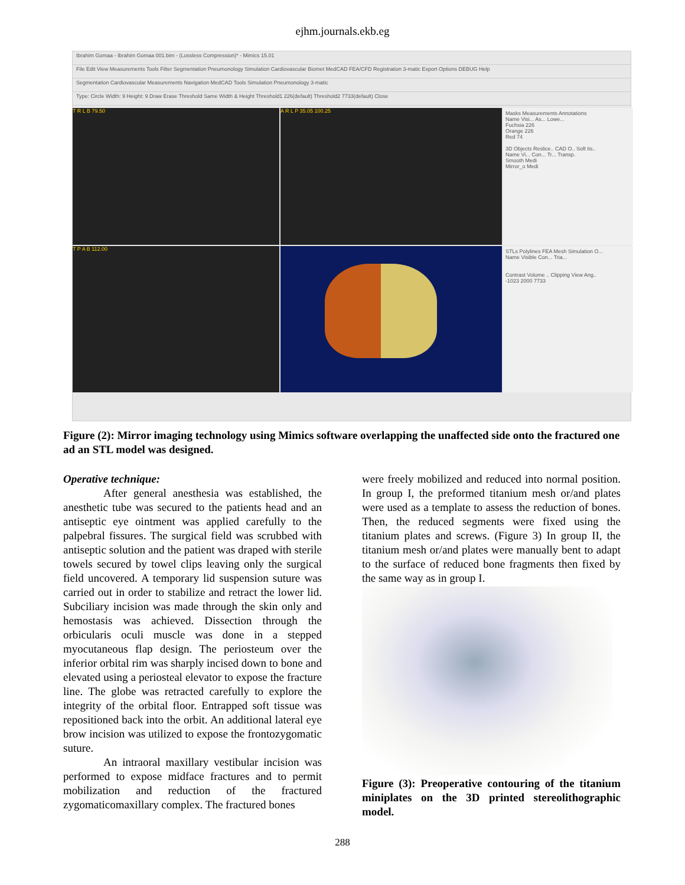ejhm.journals.ekb.eg
Ibrahim Gomaa - Ibrahim Gomaa 001.bim - (Lossless Compression)* - Mimics 15.01
File Edit View Measurements Tools Filter Segmentation Pneumonology Simulation Cardiovascular Biomet MedCAD FEA/CFD Registration 3-matic Export Options DEBUG Help
Segmentation Cardiovascular Measurements Navigation MedCAD Tools Simulation Pneumonology 3-matic
Type: Circle Width: 9 Height: 9 Draw Erase Threshold Same Width & Height Threshold1 226(default) Threshold2 7733(default) Close
T R L B 79.50
A R L P 35.05 100.25
Masks Measurements Annotations
Name Visi... As... Lowe...
Fuchsia 226
Orange 226
Red 74
3D Objects Reslice.. CAD O.. Soft tis..
Name Vi... Con... Tr... Transp.
Smooth Medi
Mirror_o Medi
T P A B 112.00
STLs Polylines FEA Mesh Simulation O...
Name Visible Con... Tria...
Contrast Volume .. Clipping View Ang..
-1023 2000 7733
Figure (2): Mirror imaging technology using Mimics software overlapping the unaffected side onto the fractured one ad an STL model was designed.
Operative technique:
After general anesthesia was established, the anesthetic tube was secured to the patients head and an antiseptic eye ointment was applied carefully to the palpebral fissures. The surgical field was scrubbed with antiseptic solution and the patient was draped with sterile towels secured by towel clips leaving only the surgical field uncovered. A temporary lid suspension suture was carried out in order to stabilize and retract the lower lid. Subciliary incision was made through the skin only and hemostasis was achieved. Dissection through the orbicularis oculi muscle was done in a stepped myocutaneous flap design. The periosteum over the inferior orbital rim was sharply incised down to bone and elevated using a periosteal elevator to expose the fracture line. The globe was retracted carefully to explore the integrity of the orbital floor. Entrapped soft tissue was repositioned back into the orbit. An additional lateral eye brow incision was utilized to expose the frontozygomatic suture.
An intraoral maxillary vestibular incision was performed to expose midface fractures and to permit mobilization and reduction of the fractured zygomaticomaxillary complex. The fractured bones
were freely mobilized and reduced into normal position. In group I, the preformed titanium mesh or/and plates were used as a template to assess the reduction of bones. Then, the reduced segments were fixed using the titanium plates and screws. (Figure 3) In group II, the titanium mesh or/and plates were manually bent to adapt to the surface of reduced bone fragments then fixed by the same way as in group I.
Figure (3): Preoperative contouring of the titanium miniplates on the 3D printed stereolithographic model.
288